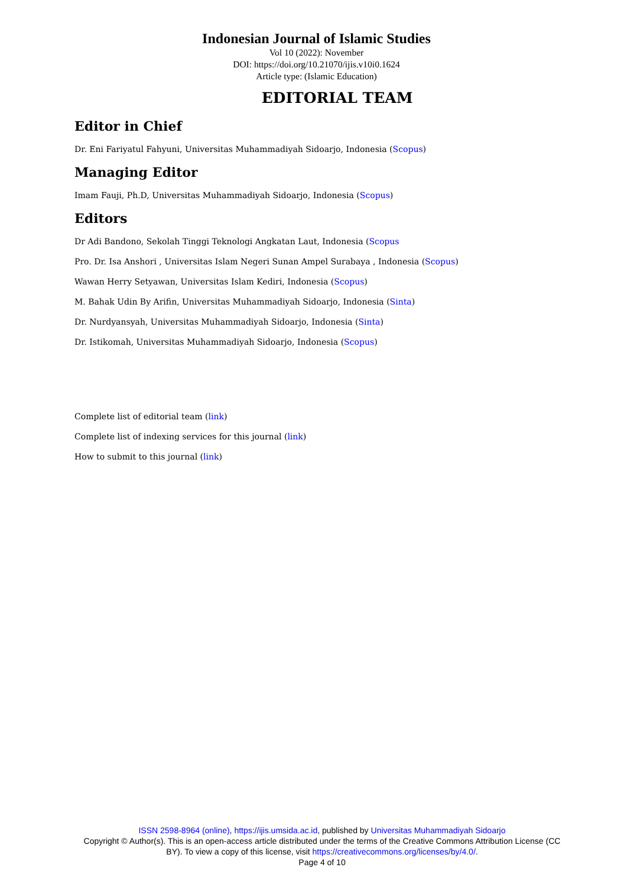Indonesian Journal of Islamic Studies
Vol 10 (2022): November
DOI: https://doi.org/10.21070/ijis.v10i0.1624
Article type: (Islamic Education)
EDITORIAL TEAM
Editor in Chief
Dr. Eni Fariyatul Fahyuni, Universitas Muhammadiyah Sidoarjo, Indonesia (Scopus)
Managing Editor
Imam Fauji, Ph.D, Universitas Muhammadiyah Sidoarjo, Indonesia (Scopus)
Editors
Dr Adi Bandono, Sekolah Tinggi Teknologi Angkatan Laut, Indonesia (Scopus
Pro. Dr. Isa Anshori , Universitas Islam Negeri Sunan Ampel Surabaya , Indonesia (Scopus)
Wawan Herry Setyawan, Universitas Islam Kediri, Indonesia (Scopus)
M. Bahak Udin By Arifin, Universitas Muhammadiyah Sidoarjo, Indonesia (Sinta)
Dr. Nurdyansyah, Universitas Muhammadiyah Sidoarjo, Indonesia (Sinta)
Dr. Istikomah, Universitas Muhammadiyah Sidoarjo, Indonesia (Scopus)
Complete list of editorial team (link)
Complete list of indexing services for this journal (link)
How to submit to this journal (link)
ISSN 2598-8964 (online), https://ijis.umsida.ac.id, published by Universitas Muhammadiyah Sidoarjo
Copyright © Author(s). This is an open-access article distributed under the terms of the Creative Commons Attribution License (CC BY). To view a copy of this license, visit https://creativecommons.org/licenses/by/4.0/.
Page 4 of 10